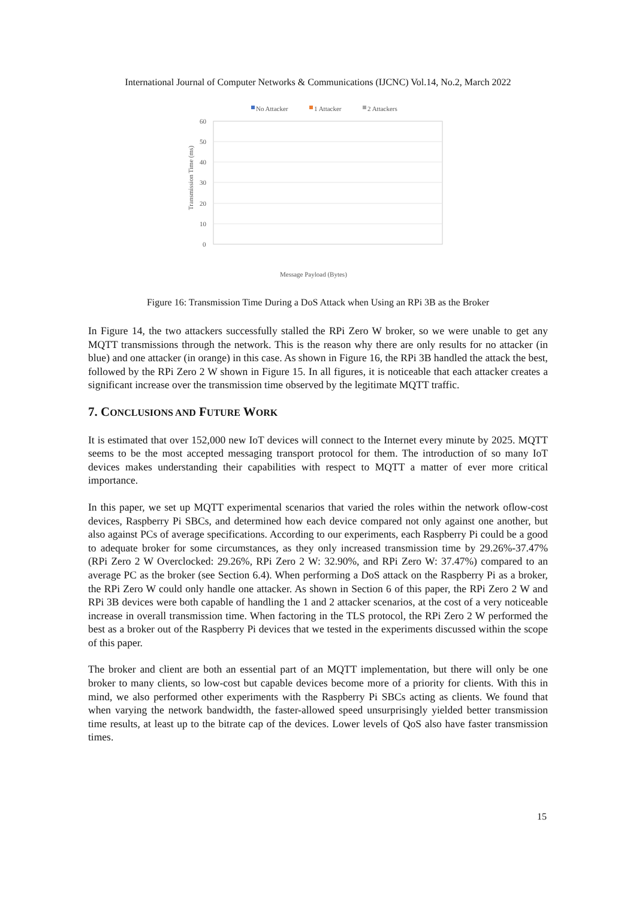International Journal of Computer Networks & Communications (IJCNC) Vol.14, No.2, March 2022
No Attacker
1 Attacker
2 Attackers
60
50
40
30
20
10
0
Transmission Time (ms)
Message Payload (Bytes)
Figure 16: Transmission Time During a DoS Attack when Using an RPi 3B as the Broker
In Figure 14, the two attackers successfully stalled the RPi Zero W broker, so we were unable to get any MQTT transmissions through the network. This is the reason why there are only results for no attacker (in blue) and one attacker (in orange) in this case. As shown in Figure 16, the RPi 3B handled the attack the best, followed by the RPi Zero 2 W shown in Figure 15. In all figures, it is noticeable that each attacker creates a significant increase over the transmission time observed by the legitimate MQTT traffic.
7. CONCLUSIONS AND FUTURE WORK
It is estimated that over 152,000 new IoT devices will connect to the Internet every minute by 2025. MQTT seems to be the most accepted messaging transport protocol for them. The introduction of so many IoT devices makes understanding their capabilities with respect to MQTT a matter of ever more critical importance.
In this paper, we set up MQTT experimental scenarios that varied the roles within the network oflow-cost devices, Raspberry Pi SBCs, and determined how each device compared not only against one another, but also against PCs of average specifications. According to our experiments, each Raspberry Pi could be a good to adequate broker for some circumstances, as they only increased transmission time by 29.26%-37.47% (RPi Zero 2 W Overclocked: 29.26%, RPi Zero 2 W: 32.90%, and RPi Zero W: 37.47%) compared to an average PC as the broker (see Section 6.4). When performing a DoS attack on the Raspberry Pi as a broker, the RPi Zero W could only handle one attacker. As shown in Section 6 of this paper, the RPi Zero 2 W and RPi 3B devices were both capable of handling the 1 and 2 attacker scenarios, at the cost of a very noticeable increase in overall transmission time. When factoring in the TLS protocol, the RPi Zero 2 W performed the best as a broker out of the Raspberry Pi devices that we tested in the experiments discussed within the scope of this paper.
The broker and client are both an essential part of an MQTT implementation, but there will only be one broker to many clients, so low-cost but capable devices become more of a priority for clients. With this in mind, we also performed other experiments with the Raspberry Pi SBCs acting as clients. We found that when varying the network bandwidth, the faster-allowed speed unsurprisingly yielded better transmission time results, at least up to the bitrate cap of the devices. Lower levels of QoS also have faster transmission times.
15